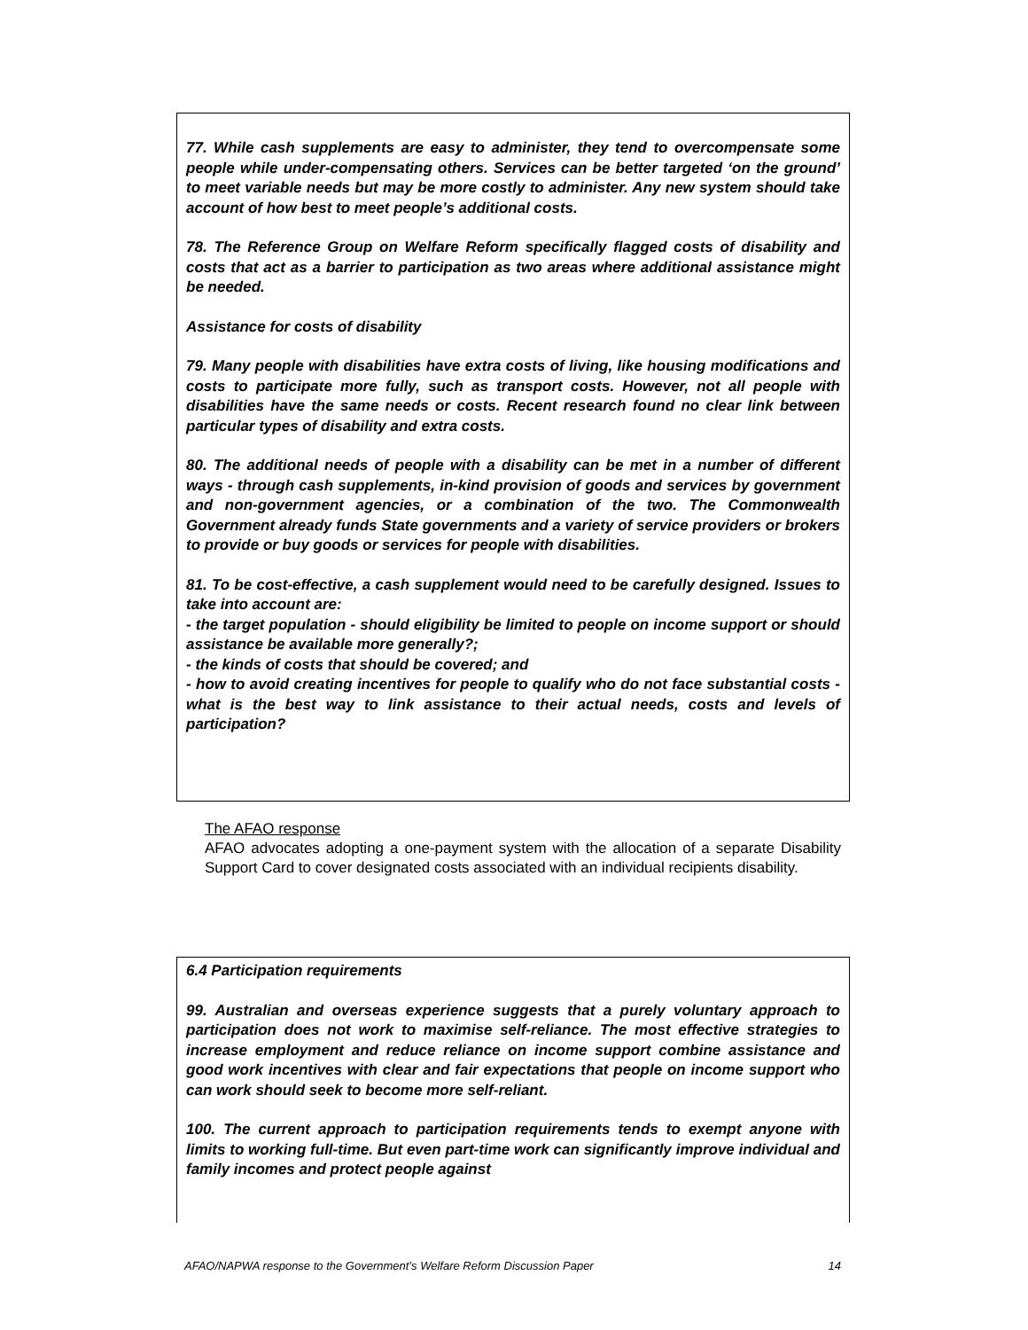77. While cash supplements are easy to administer, they tend to overcompensate some people while under-compensating others. Services can be better targeted ‘on the ground’ to meet variable needs but may be more costly to administer. Any new system should take account of how best to meet people’s additional costs.
78. The Reference Group on Welfare Reform specifically flagged costs of disability and costs that act as a barrier to participation as two areas where additional assistance might be needed.
Assistance for costs of disability
79. Many people with disabilities have extra costs of living, like housing modifications and costs to participate more fully, such as transport costs. However, not all people with disabilities have the same needs or costs. Recent research found no clear link between particular types of disability and extra costs.
80. The additional needs of people with a disability can be met in a number of different ways - through cash supplements, in-kind provision of goods and services by government and non-government agencies, or a combination of the two. The Commonwealth Government already funds State governments and a variety of service providers or brokers to provide or buy goods or services for people with disabilities.
81. To be cost-effective, a cash supplement would need to be carefully designed. Issues to take into account are:
- the target population - should eligibility be limited to people on income support or should assistance be available more generally?;
- the kinds of costs that should be covered; and
- how to avoid creating incentives for people to qualify who do not face substantial costs - what is the best way to link assistance to their actual needs, costs and levels of participation?
The AFAO response
AFAO advocates adopting a one-payment system with the allocation of a separate Disability Support Card to cover designated costs associated with an individual recipients disability.
6.4 Participation requirements
99. Australian and overseas experience suggests that a purely voluntary approach to participation does not work to maximise self-reliance. The most effective strategies to increase employment and reduce reliance on income support combine assistance and good work incentives with clear and fair expectations that people on income support who can work should seek to become more self-reliant.
100. The current approach to participation requirements tends to exempt anyone with limits to working full-time. But even part-time work can significantly improve individual and family incomes and protect people against
AFAO/NAPWA response to the Government’s Welfare Reform Discussion Paper 14